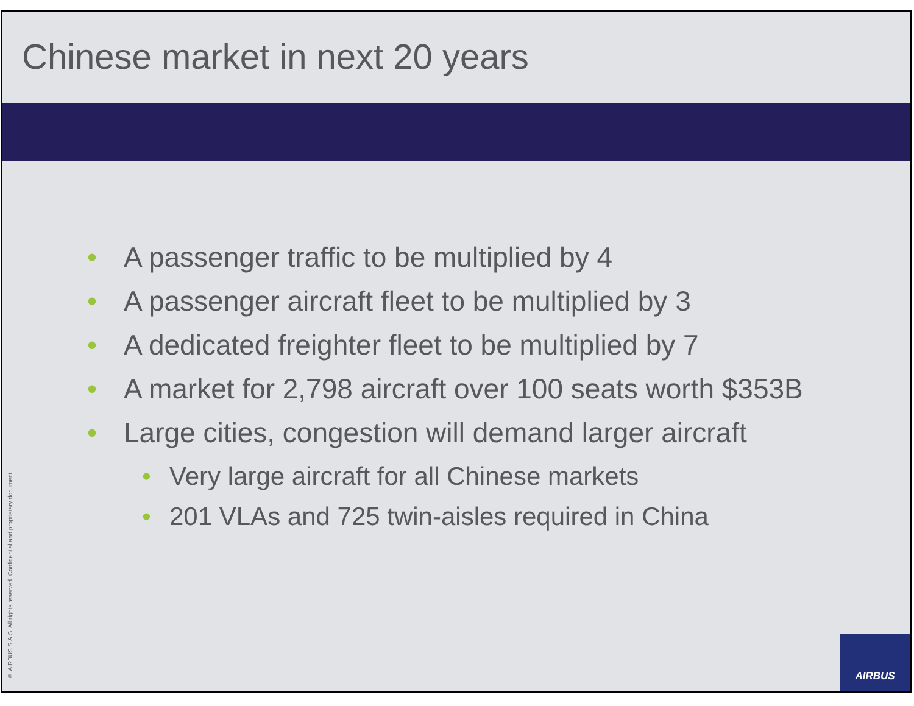Chinese market in next 20 years
• A passenger traffic to be multiplied by 4
• A passenger aircraft fleet to be multiplied by 3
• A dedicated freighter fleet to be multiplied by 7
• A market for 2,798 aircraft over 100 seats worth $353B
• Large cities, congestion will demand larger aircraft
• Very large aircraft for all Chinese markets
• 201 VLAs and 725 twin-aisles required in China
© AIRBUS S.A.S. All rights reserved. Confidential and proprietary document.
AIRBUS